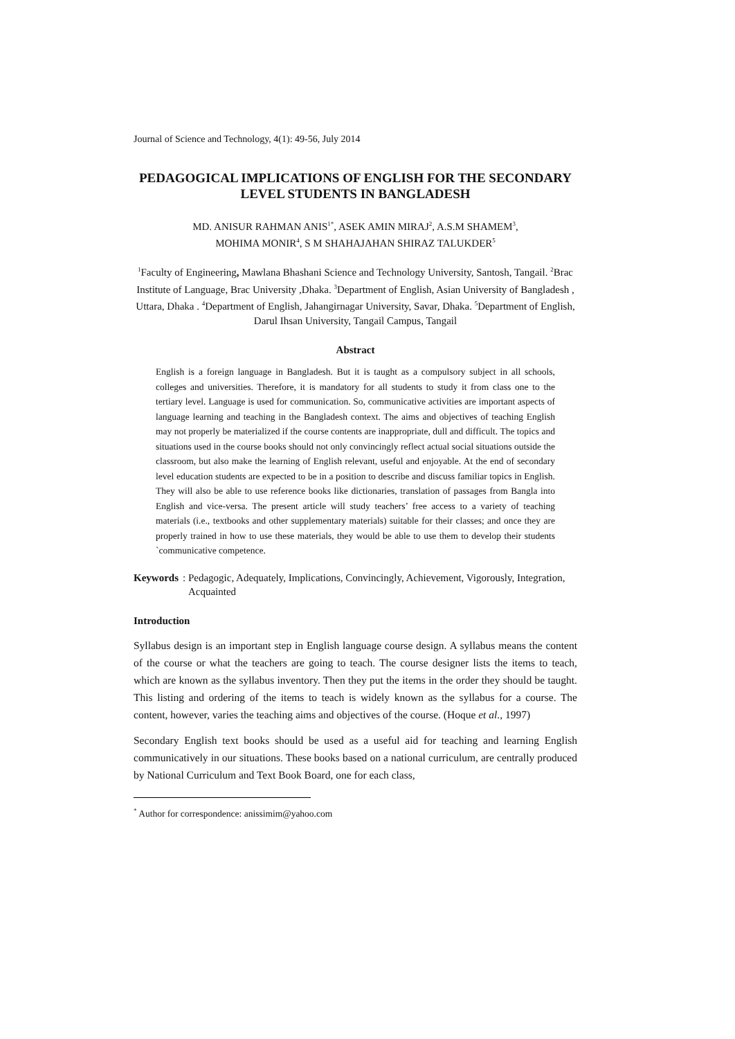Journal of Science and Technology, 4(1): 49-56, July 2014
PEDAGOGICAL IMPLICATIONS OF ENGLISH FOR THE SECONDARY LEVEL STUDENTS IN BANGLADESH
MD. ANISUR RAHMAN ANIS<sup>1*</sup>, ASEK AMIN MIRAJ<sup>2</sup>, A.S.M SHAMEM<sup>3</sup>,
MOHIMA MONIR<sup>4</sup>, S M SHAHAJAHAN SHIRAZ TALUKDER<sup>5</sup>
<sup>1</sup> Faculty of Engineering, Mawlana Bhashani Science and Technology University, Santosh, Tangail. <sup>2</sup>Brac Institute of Language, Brac University ,Dhaka. <sup>3</sup>Department of English, Asian University of Bangladesh , Uttara, Dhaka . <sup>4</sup>Department of English, Jahangirnagar University, Savar, Dhaka. <sup>5</sup>Department of English,
Darul Ihsan University, Tangail Campus, Tangail
Abstract
English is a foreign language in Bangladesh. But it is taught as a compulsory subject in all schools, colleges and universities. Therefore, it is mandatory for all students to study it from class one to the tertiary level. Language is used for communication. So, communicative activities are important aspects of language learning and teaching in the Bangladesh context. The aims and objectives of teaching English may not properly be materialized if the course contents are inappropriate, dull and difficult. The topics and situations used in the course books should not only convincingly reflect actual social situations outside the classroom, but also make the learning of English relevant, useful and enjoyable. At the end of secondary level education students are expected to be in a position to describe and discuss familiar topics in English. They will also be able to use reference books like dictionaries, translation of passages from Bangla into English and vice-versa. The present article will study teachers’ free access to a variety of teaching materials (i.e., textbooks and other supplementary materials) suitable for their classes; and once they are properly trained in how to use these materials, they would be able to use them to develop their students `communicative competence.
Keywords: Pedagogic, Adequately, Implications, Convincingly, Achievement, Vigorously, Integration, Acquainted
Introduction
Syllabus design is an important step in English language course design. A syllabus means the content of the course or what the teachers are going to teach. The course designer lists the items to teach, which are known as the syllabus inventory. Then they put the items in the order they should be taught. This listing and ordering of the items to teach is widely known as the syllabus for a course. The content, however, varies the teaching aims and objectives of the course. (Hoque et al., 1997)
Secondary English text books should be used as a useful aid for teaching and learning English communicatively in our situations. These books based on a national curriculum, are centrally produced by National Curriculum and Text Book Board, one for each class,
<sup>*</sup> Author for correspondence: anissimim@yahoo.com